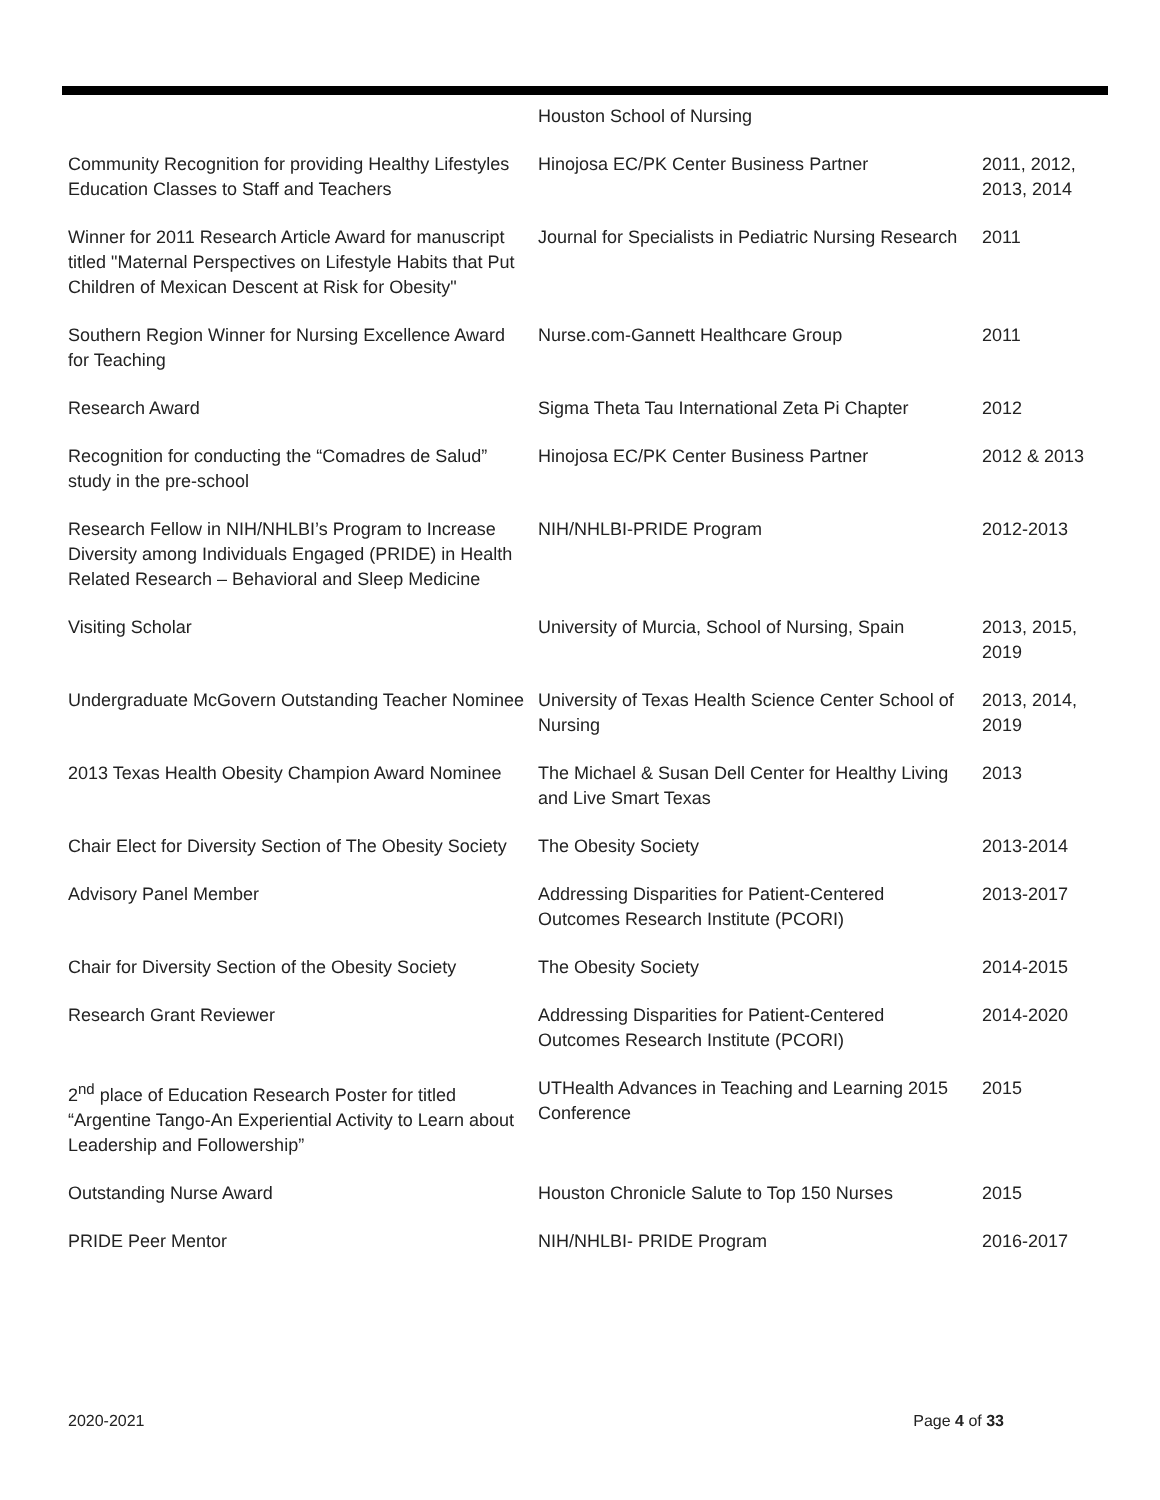| | Houston School of Nursing | |
| Community Recognition for providing Healthy Lifestyles Education Classes to Staff and Teachers | Hinojosa EC/PK Center Business Partner | 2011, 2012, 2013, 2014 |
| Winner for 2011 Research Article Award for manuscript titled "Maternal Perspectives on Lifestyle Habits that Put Children of Mexican Descent at Risk for Obesity" | Journal for Specialists in Pediatric Nursing Research | 2011 |
| Southern Region Winner for Nursing Excellence Award for Teaching | Nurse.com-Gannett Healthcare Group | 2011 |
| Research Award | Sigma Theta Tau International Zeta Pi Chapter | 2012 |
| Recognition for conducting the “Comadres de Salud” study in the pre-school | Hinojosa EC/PK Center Business Partner | 2012 & 2013 |
| Research Fellow in NIH/NHLBI’s Program to Increase Diversity among Individuals Engaged (PRIDE) in Health Related Research – Behavioral and Sleep Medicine | NIH/NHLBI-PRIDE Program | 2012-2013 |
| Visiting Scholar | University of Murcia, School of Nursing, Spain | 2013, 2015, 2019 |
| Undergraduate McGovern Outstanding Teacher Nominee | University of Texas Health Science Center School of Nursing | 2013, 2014, 2019 |
| 2013 Texas Health Obesity Champion Award Nominee | The Michael & Susan Dell Center for Healthy Living and Live Smart Texas | 2013 |
| Chair Elect for Diversity Section of The Obesity Society | The Obesity Society | 2013-2014 |
| Advisory Panel Member | Addressing Disparities for Patient-Centered Outcomes Research Institute (PCORI) | 2013-2017 |
| Chair for Diversity Section of the Obesity Society | The Obesity Society | 2014-2015 |
| Research Grant Reviewer | Addressing Disparities for Patient-Centered Outcomes Research Institute (PCORI) | 2014-2020 |
| 2<sup>nd</sup> place of Education Research Poster for titled “Argentine Tango-An Experiential Activity to Learn about Leadership and Followership” | UTHealth Advances in Teaching and Learning 2015 Conference | 2015 |
| Outstanding Nurse Award | Houston Chronicle Salute to Top 150 Nurses | 2015 |
| PRIDE Peer Mentor | NIH/NHLBI- PRIDE Program | 2016-2017 |
2020-2021 Page 4 of 33